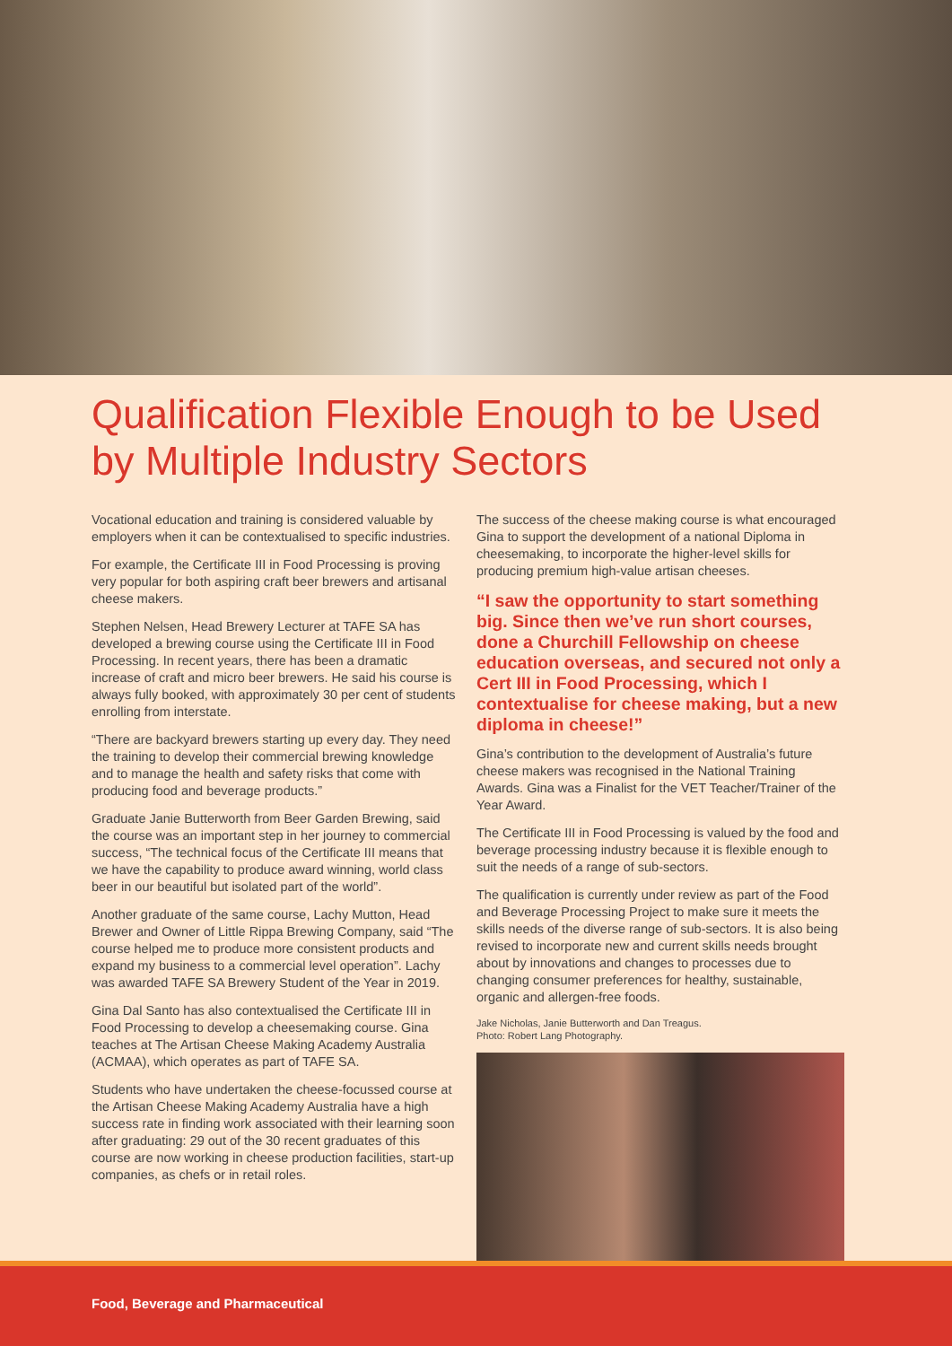Qualification Flexible Enough to be Used by Multiple Industry Sectors
Vocational education and training is considered valuable by employers when it can be contextualised to specific industries.
For example, the Certificate III in Food Processing is proving very popular for both aspiring craft beer brewers and artisanal cheese makers.
Stephen Nelsen, Head Brewery Lecturer at TAFE SA has developed a brewing course using the Certificate III in Food Processing. In recent years, there has been a dramatic increase of craft and micro beer brewers. He said his course is always fully booked, with approximately 30 per cent of students enrolling from interstate.
“There are backyard brewers starting up every day. They need the training to develop their commercial brewing knowledge and to manage the health and safety risks that come with producing food and beverage products.”
Graduate Janie Butterworth from Beer Garden Brewing, said the course was an important step in her journey to commercial success, “The technical focus of the Certificate III means that we have the capability to produce award winning, world class beer in our beautiful but isolated part of the world”.
Another graduate of the same course, Lachy Mutton, Head Brewer and Owner of Little Rippa Brewing Company, said “The course helped me to produce more consistent products and expand my business to a commercial level operation”. Lachy was awarded TAFE SA Brewery Student of the Year in 2019.
Gina Dal Santo has also contextualised the Certificate III in Food Processing to develop a cheesemaking course. Gina teaches at The Artisan Cheese Making Academy Australia (ACMAA), which operates as part of TAFE SA.
Students who have undertaken the cheese-focussed course at the Artisan Cheese Making Academy Australia have a high success rate in finding work associated with their learning soon after graduating: 29 out of the 30 recent graduates of this course are now working in cheese production facilities, start-up companies, as chefs or in retail roles.
The success of the cheese making course is what encouraged Gina to support the development of a national Diploma in cheesemaking, to incorporate the higher-level skills for producing premium high-value artisan cheeses.
“I saw the opportunity to start something big. Since then we’ve run short courses, done a Churchill Fellowship on cheese education overseas, and secured not only a Cert III in Food Processing, which I contextualise for cheese making, but a new diploma in cheese!”
Gina’s contribution to the development of Australia’s future cheese makers was recognised in the National Training Awards. Gina was a Finalist for the VET Teacher/Trainer of the Year Award.
The Certificate III in Food Processing is valued by the food and beverage processing industry because it is flexible enough to suit the needs of a range of sub-sectors.
The qualification is currently under review as part of the Food and Beverage Processing Project to make sure it meets the skills needs of the diverse range of sub-sectors. It is also being revised to incorporate new and current skills needs brought about by innovations and changes to processes due to changing consumer preferences for healthy, sustainable, organic and allergen-free foods.
Jake Nicholas, Janie Butterworth and Dan Treagus.
Photo: Robert Lang Photography.
Food, Beverage and Pharmaceutical